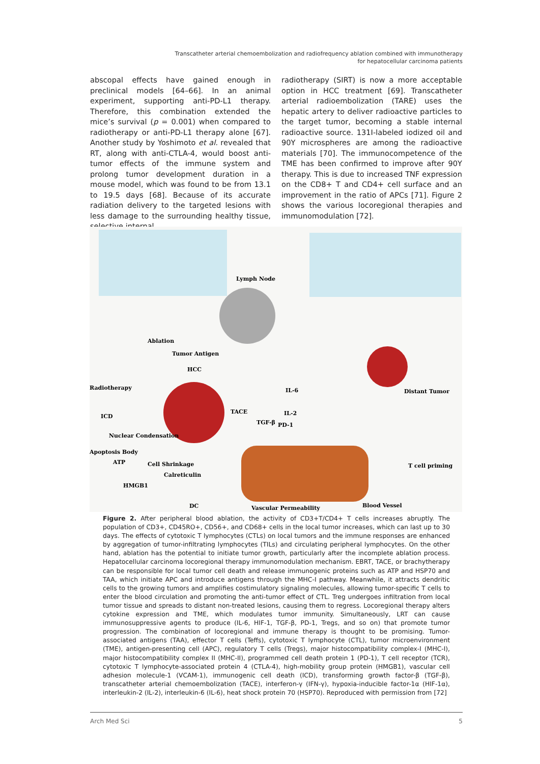Transcatheter arterial chemoembolization and radiofrequency ablation combined with immunotherapy
for hepatocellular carcinoma patients
abscopal effects have gained enough in preclinical models [64–66]. In an animal experiment, supporting anti-PD-L1 therapy. Therefore, this combination extended the mice’s survival (p = 0.001) when compared to radiotherapy or anti-PD-L1 therapy alone [67]. Another study by Yoshimoto et al. revealed that RT, along with anti-CTLA-4, would boost anti-tumor effects of the immune system and prolong tumor development duration in a mouse model, which was found to be from 13.1 to 19.5 days [68]. Because of its accurate radiation delivery to the targeted lesions with less damage to the surrounding healthy tissue, selective internal
radiotherapy (SIRT) is now a more acceptable option in HCC treatment [69]. Transcatheter arterial radioembolization (TARE) uses the hepatic artery to deliver radioactive particles to the target tumor, becoming a stable internal radioactive source. 131I-labeled iodized oil and 90Y microspheres are among the radioactive materials [70]. The immunocompetence of the TME has been confirmed to improve after 90Y therapy. This is due to increased TNF expression on the CD8+ T and CD4+ cell surface and an improvement in the ratio of APCs [71]. Figure 2 shows the various locoregional therapies and immunomodulation [72].
Lymph Node
Ablation
Tumor Antigen
HCC
Radiotherapy
IL-6
ICD
TACE
IL-2
TGF-β
PD-1
Nuclear Condensation
Apoptosis Body
ATP
Cell Shrinkage
Calreticulin
HMGB1
DC
Distant Tumor
T cell priming
Vascular Permeability
Blood Vessel
Figure 2. After peripheral blood ablation, the activity of CD3+T/CD4+ T cells increases abruptly. The population of CD3+, CD45RO+, CD56+, and CD68+ cells in the local tumor increases, which can last up to 30 days. The effects of cytotoxic T lymphocytes (CTLs) on local tumors and the immune responses are enhanced by aggregation of tumor-infiltrating lymphocytes (TILs) and circulating peripheral lymphocytes. On the other hand, ablation has the potential to initiate tumor growth, particularly after the incomplete ablation process. Hepatocellular carcinoma locoregional therapy immunomodulation mechanism. EBRT, TACE, or brachytherapy can be responsible for local tumor cell death and release immunogenic proteins such as ATP and HSP70 and TAA, which initiate APC and introduce antigens through the MHC-I pathway. Meanwhile, it attracts dendritic cells to the growing tumors and amplifies costimulatory signaling molecules, allowing tumor-specific T cells to enter the blood circulation and promoting the anti-tumor effect of CTL. Treg undergoes infiltration from local tumor tissue and spreads to distant non-treated lesions, causing them to regress. Locoregional therapy alters cytokine expression and TME, which modulates tumor immunity. Simultaneously, LRT can cause immunosuppressive agents to produce (IL-6, HIF-1, TGF-β, PD-1, Tregs, and so on) that promote tumor progression. The combination of locoregional and immune therapy is thought to be promising. Tumor-associated antigens (TAA), effector T cells (Teffs), cytotoxic T lymphocyte (CTL), tumor microenvironment (TME), antigen-presenting cell (APC), regulatory T cells (Tregs), major histocompatibility complex-I (MHC-I), major histocompatibility complex II (MHC-II), programmed cell death protein 1 (PD-1), T cell receptor (TCR), cytotoxic T lymphocyte-associated protein 4 (CTLA-4), high-mobility group protein (HMGB1), vascular cell adhesion molecule-1 (VCAM-1), immunogenic cell death (ICD), transforming growth factor-β (TGF-β), transcatheter arterial chemoembolization (TACE), interferon-γ (IFN-γ), hypoxia-inducible factor-1α (HIF-1α), interleukin-2 (IL-2), interleukin-6 (IL-6), heat shock protein 70 (HSP70). Reproduced with permission from [72]
Arch Med Sci 5